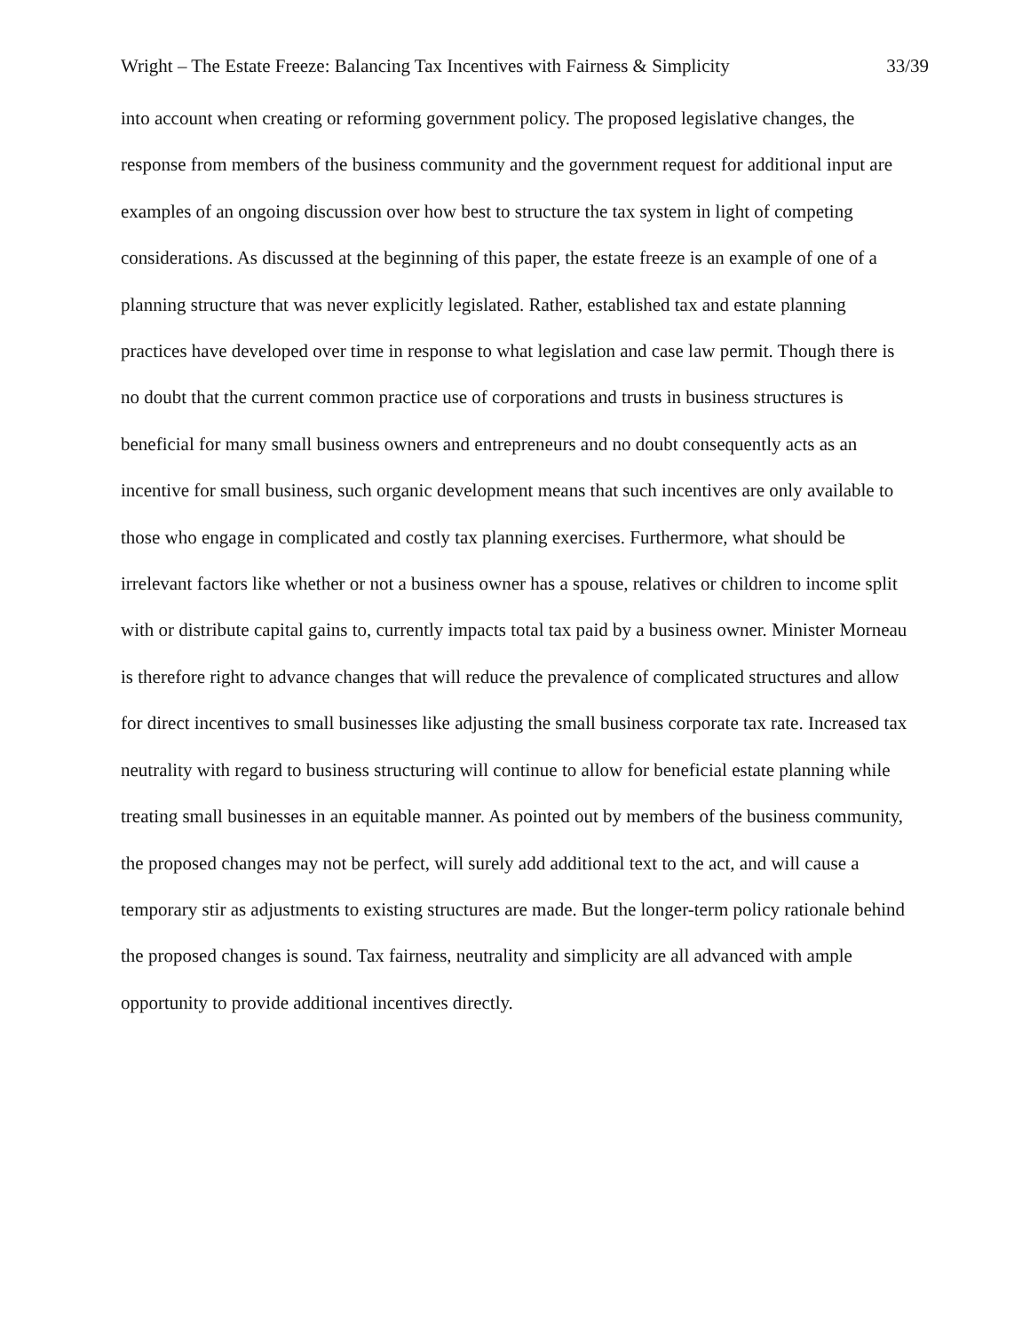Wright – The Estate Freeze: Balancing Tax Incentives with Fairness & Simplicity 33/39
into account when creating or reforming government policy. The proposed legislative changes, the response from members of the business community and the government request for additional input are examples of an ongoing discussion over how best to structure the tax system in light of competing considerations. As discussed at the beginning of this paper, the estate freeze is an example of one of a planning structure that was never explicitly legislated. Rather, established tax and estate planning practices have developed over time in response to what legislation and case law permit. Though there is no doubt that the current common practice use of corporations and trusts in business structures is beneficial for many small business owners and entrepreneurs and no doubt consequently acts as an incentive for small business, such organic development means that such incentives are only available to those who engage in complicated and costly tax planning exercises. Furthermore, what should be irrelevant factors like whether or not a business owner has a spouse, relatives or children to income split with or distribute capital gains to, currently impacts total tax paid by a business owner. Minister Morneau is therefore right to advance changes that will reduce the prevalence of complicated structures and allow for direct incentives to small businesses like adjusting the small business corporate tax rate. Increased tax neutrality with regard to business structuring will continue to allow for beneficial estate planning while treating small businesses in an equitable manner. As pointed out by members of the business community, the proposed changes may not be perfect, will surely add additional text to the act, and will cause a temporary stir as adjustments to existing structures are made. But the longer-term policy rationale behind the proposed changes is sound. Tax fairness, neutrality and simplicity are all advanced with ample opportunity to provide additional incentives directly.